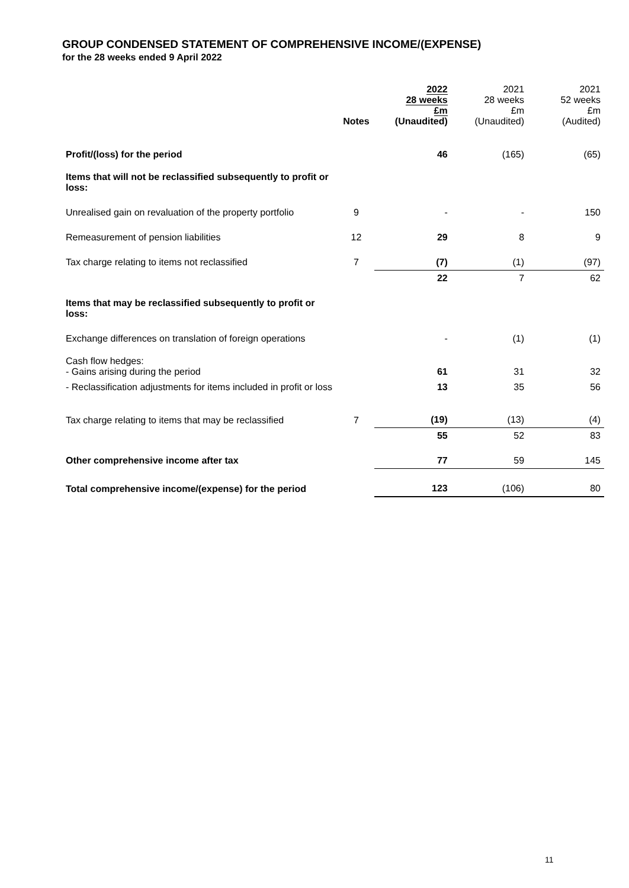GROUP CONDENSED STATEMENT OF COMPREHENSIVE INCOME/(EXPENSE)
for the 28 weeks ended 9 April 2022
| | Notes | 2022 28 weeks £m (Unaudited) | 2021 28 weeks £m (Unaudited) | 2021 52 weeks £m (Audited) |
| --- | --- | --- | --- | --- |
| Profit/(loss) for the period | | 46 | (165) | (65) |
| Items that will not be reclassified subsequently to profit or loss: | | | | |
| Unrealised gain on revaluation of the property portfolio | 9 | - | - | 150 |
| Remeasurement of pension liabilities | 12 | 29 | 8 | 9 |
| Tax charge relating to items not reclassified | 7 | (7) | (1) | (97) |
| | | 22 | 7 | 62 |
| Items that may be reclassified subsequently to profit or loss: | | | | |
| Exchange differences on translation of foreign operations | | - | (1) | (1) |
| Cash flow hedges: - Gains arising during the period | | 61 | 31 | 32 |
| - Reclassification adjustments for items included in profit or loss | | 13 | 35 | 56 |
| Tax charge relating to items that may be reclassified | 7 | (19) | (13) | (4) |
| | | 55 | 52 | 83 |
| Other comprehensive income after tax | | 77 | 59 | 145 |
| Total comprehensive income/(expense) for the period | | 123 | (106) | 80 |
11